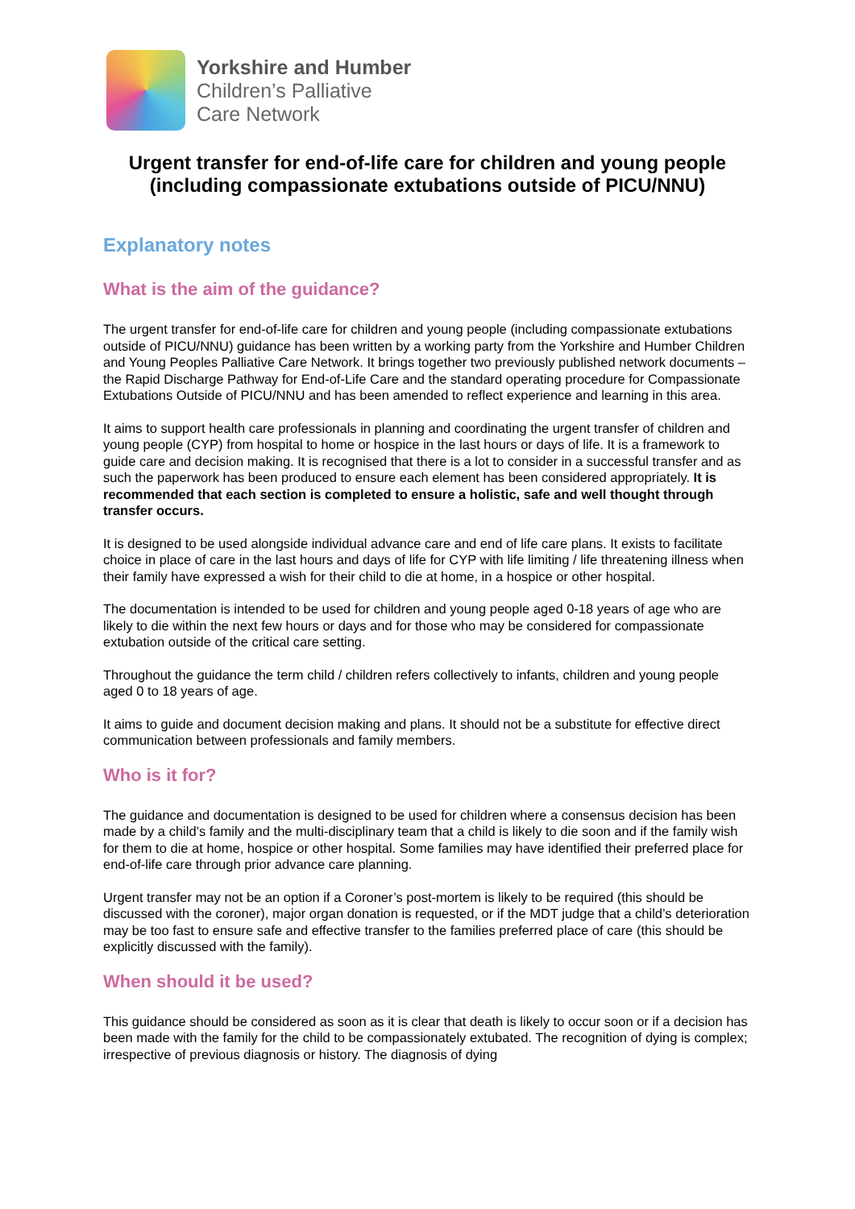Yorkshire and Humber
Children’s Palliative
Care Network
Urgent transfer for end-of-life care for children and young people (including compassionate extubations outside of PICU/NNU)
Explanatory notes
What is the aim of the guidance?
The urgent transfer for end-of-life care for children and young people (including compassionate extubations outside of PICU/NNU) guidance has been written by a working party from the Yorkshire and Humber Children and Young Peoples Palliative Care Network. It brings together two previously published network documents – the Rapid Discharge Pathway for End-of-Life Care and the standard operating procedure for Compassionate Extubations Outside of PICU/NNU and has been amended to reflect experience and learning in this area.
It aims to support health care professionals in planning and coordinating the urgent transfer of children and young people (CYP) from hospital to home or hospice in the last hours or days of life. It is a framework to guide care and decision making. It is recognised that there is a lot to consider in a successful transfer and as such the paperwork has been produced to ensure each element has been considered appropriately. It is recommended that each section is completed to ensure a holistic, safe and well thought through transfer occurs.
It is designed to be used alongside individual advance care and end of life care plans. It exists to facilitate choice in place of care in the last hours and days of life for CYP with life limiting / life threatening illness when their family have expressed a wish for their child to die at home, in a hospice or other hospital.
The documentation is intended to be used for children and young people aged 0-18 years of age who are likely to die within the next few hours or days and for those who may be considered for compassionate extubation outside of the critical care setting.
Throughout the guidance the term child / children refers collectively to infants, children and young people aged 0 to 18 years of age.
It aims to guide and document decision making and plans. It should not be a substitute for effective direct communication between professionals and family members.
Who is it for?
The guidance and documentation is designed to be used for children where a consensus decision has been made by a child’s family and the multi-disciplinary team that a child is likely to die soon and if the family wish for them to die at home, hospice or other hospital. Some families may have identified their preferred place for end-of-life care through prior advance care planning.
Urgent transfer may not be an option if a Coroner’s post-mortem is likely to be required (this should be discussed with the coroner), major organ donation is requested, or if the MDT judge that a child’s deterioration may be too fast to ensure safe and effective transfer to the families preferred place of care (this should be explicitly discussed with the family).
When should it be used?
This guidance should be considered as soon as it is clear that death is likely to occur soon or if a decision has been made with the family for the child to be compassionately extubated. The recognition of dying is complex; irrespective of previous diagnosis or history. The diagnosis of dying